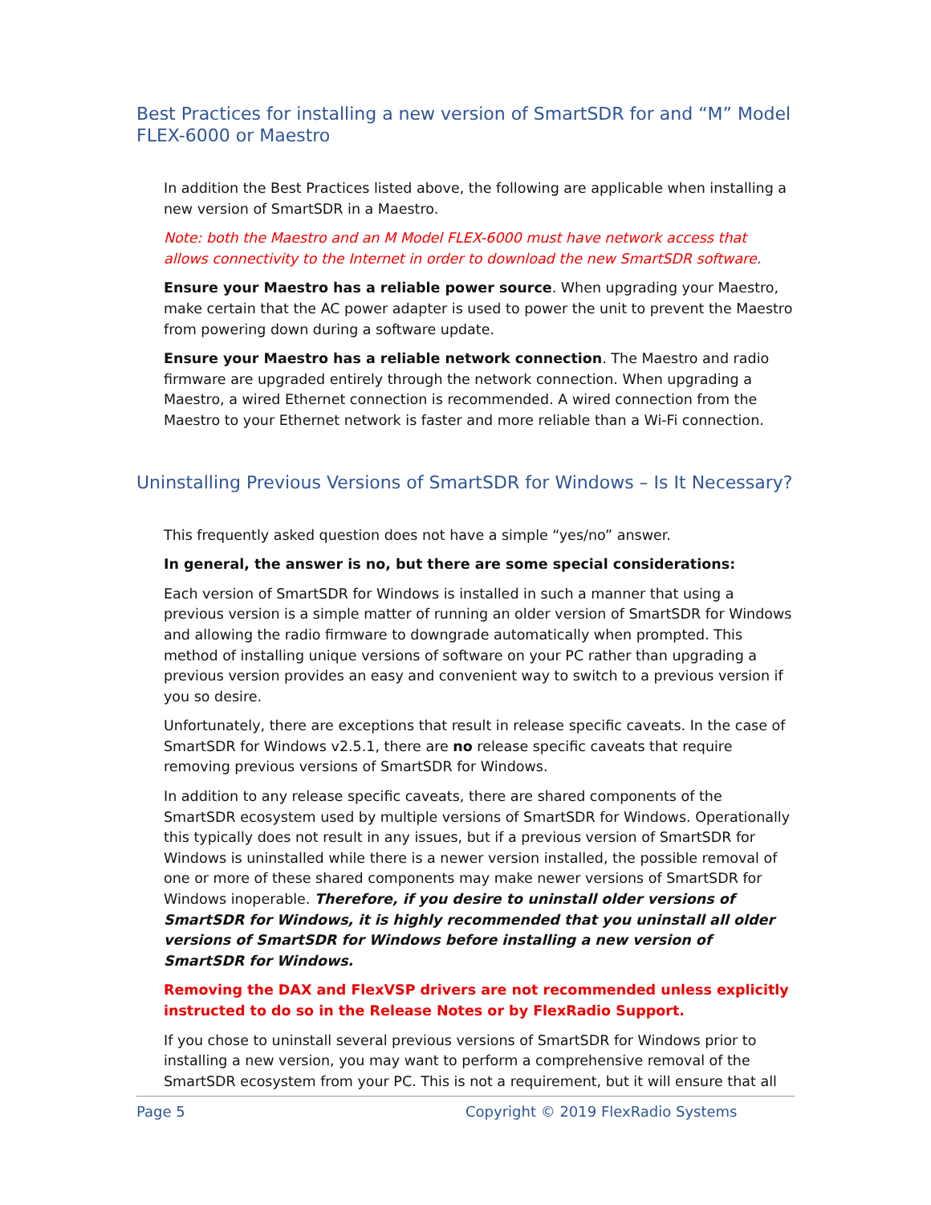Best Practices for installing a new version of SmartSDR for and “M” Model FLEX-6000 or Maestro
In addition the Best Practices listed above, the following are applicable when installing a new version of SmartSDR in a Maestro.
Note: both the Maestro and an M Model FLEX-6000 must have network access that allows connectivity to the Internet in order to download the new SmartSDR software.
Ensure your Maestro has a reliable power source. When upgrading your Maestro, make certain that the AC power adapter is used to power the unit to prevent the Maestro from powering down during a software update.
Ensure your Maestro has a reliable network connection. The Maestro and radio firmware are upgraded entirely through the network connection. When upgrading a Maestro, a wired Ethernet connection is recommended. A wired connection from the Maestro to your Ethernet network is faster and more reliable than a Wi-Fi connection.
Uninstalling Previous Versions of SmartSDR for Windows – Is It Necessary?
This frequently asked question does not have a simple “yes/no” answer.
In general, the answer is no, but there are some special considerations:
Each version of SmartSDR for Windows is installed in such a manner that using a previous version is a simple matter of running an older version of SmartSDR for Windows and allowing the radio firmware to downgrade automatically when prompted. This method of installing unique versions of software on your PC rather than upgrading a previous version provides an easy and convenient way to switch to a previous version if you so desire.
Unfortunately, there are exceptions that result in release specific caveats. In the case of SmartSDR for Windows v2.5.1, there are no release specific caveats that require removing previous versions of SmartSDR for Windows.
In addition to any release specific caveats, there are shared components of the SmartSDR ecosystem used by multiple versions of SmartSDR for Windows. Operationally this typically does not result in any issues, but if a previous version of SmartSDR for Windows is uninstalled while there is a newer version installed, the possible removal of one or more of these shared components may make newer versions of SmartSDR for Windows inoperable. Therefore, if you desire to uninstall older versions of SmartSDR for Windows, it is highly recommended that you uninstall all older versions of SmartSDR for Windows before installing a new version of SmartSDR for Windows.
Removing the DAX and FlexVSP drivers are not recommended unless explicitly instructed to do so in the Release Notes or by FlexRadio Support.
If you chose to uninstall several previous versions of SmartSDR for Windows prior to installing a new version, you may want to perform a comprehensive removal of the SmartSDR ecosystem from your PC. This is not a requirement, but it will ensure that all
Page 5 Copyright © 2019 FlexRadio Systems